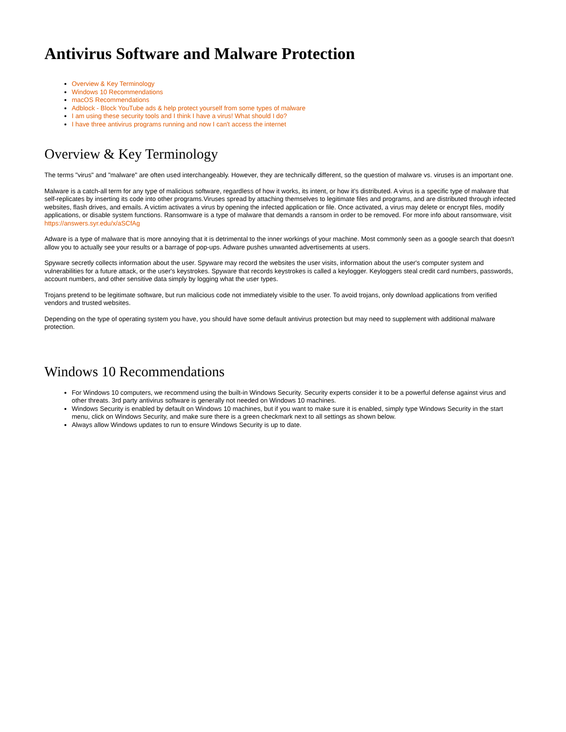Antivirus Software and Malware Protection
Overview & Key Terminology
Windows 10 Recommendations
macOS Recommendations
Adblock - Block YouTube ads & help protect yourself from some types of malware
I am using these security tools and I think I have a virus! What should I do?
I have three antivirus programs running and now I can't access the internet
Overview & Key Terminology
The terms "virus" and "malware" are often used interchangeably. However, they are technically different, so the question of malware vs. viruses is an important one.
Malware is a catch-all term for any type of malicious software, regardless of how it works, its intent, or how it's distributed. A virus is a specific type of malware that self-replicates by inserting its code into other programs.Viruses spread by attaching themselves to legitimate files and programs, and are distributed through infected websites, flash drives, and emails. A victim activates a virus by opening the infected application or file. Once activated, a virus may delete or encrypt files, modify applications, or disable system functions. Ransomware is a type of malware that demands a ransom in order to be removed. For more info about ransomware, visit https://answers.syr.edu/x/aSCfAg
Adware is a type of malware that is more annoying that it is detrimental to the inner workings of your machine. Most commonly seen as a google search that doesn't allow you to actually see your results or a barrage of pop-ups. Adware pushes unwanted advertisements at users.
Spyware secretly collects information about the user. Spyware may record the websites the user visits, information about the user's computer system and vulnerabilities for a future attack, or the user's keystrokes. Spyware that records keystrokes is called a keylogger. Keyloggers steal credit card numbers, passwords, account numbers, and other sensitive data simply by logging what the user types.
Trojans pretend to be legitimate software, but run malicious code not immediately visible to the user. To avoid trojans, only download applications from verified vendors and trusted websites.
Depending on the type of operating system you have, you should have some default antivirus protection but may need to supplement with additional malware protection.
Windows 10 Recommendations
For Windows 10 computers, we recommend using the built-in Windows Security. Security experts consider it to be a powerful defense against virus and other threats. 3rd party antivirus software is generally not needed on Windows 10 machines.
Windows Security is enabled by default on Windows 10 machines, but if you want to make sure it is enabled, simply type Windows Security in the start menu, click on Windows Security, and make sure there is a green checkmark next to all settings as shown below.
Always allow Windows updates to run to ensure Windows Security is up to date.